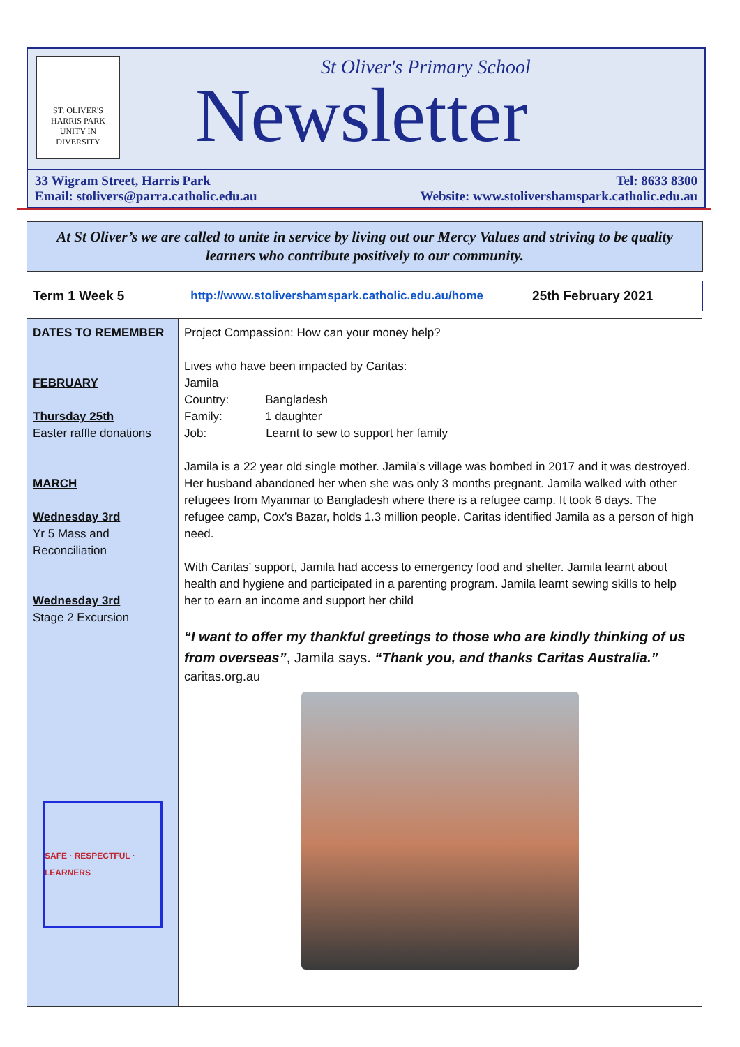ST. OLIVER'S
HARRIS PARK
UNITY IN DIVERSITY
St Oliver's Primary School
Newsletter
33 Wigram Street, Harris Park
Email: stolivers@parra.catholic.edu.au Tel: 8633 8300
Website: www.stolivershamspark.catholic.edu.au
At St Oliver’s we are called to unite in service by living out our Mercy Values and striving to be quality learners who contribute positively to our community.
Term 1 Week 5 http://www.stolivershamspark.catholic.edu.au/home 25th February 2021
| DATES TO REMEMBER FEBRUARY Thursday 25th Easter raffle donations MARCH Wednesday 3rd Yr 5 Mass and Reconciliation Wednesday 3rd Stage 2 Excursion SAFE · RESPECTFUL · LEARNERS | Project Compassion: How can your money help? Lives who have been impacted by Caritas: Jamila Country: Bangladesh Family: 1 daughter Job: Learnt to sew to support her family Jamila is a 22 year old single mother. Jamila’s village was bombed in 2017 and it was destroyed. Her husband abandoned her when she was only 3 months pregnant. Jamila walked with other refugees from Myanmar to Bangladesh where there is a refugee camp. It took 6 days. The refugee camp, Cox’s Bazar, holds 1.3 million people. Caritas identified Jamila as a person of high need. With Caritas’ support, Jamila had access to emergency food and shelter. Jamila learnt about health and hygiene and participated in a parenting program. Jamila learnt sewing skills to help her to earn an income and support her child “I want to offer my thankful greetings to those who are kindly thinking of us from overseas” , Jamila says. “Thank you, and thanks Caritas Australia.” caritas.org.au |